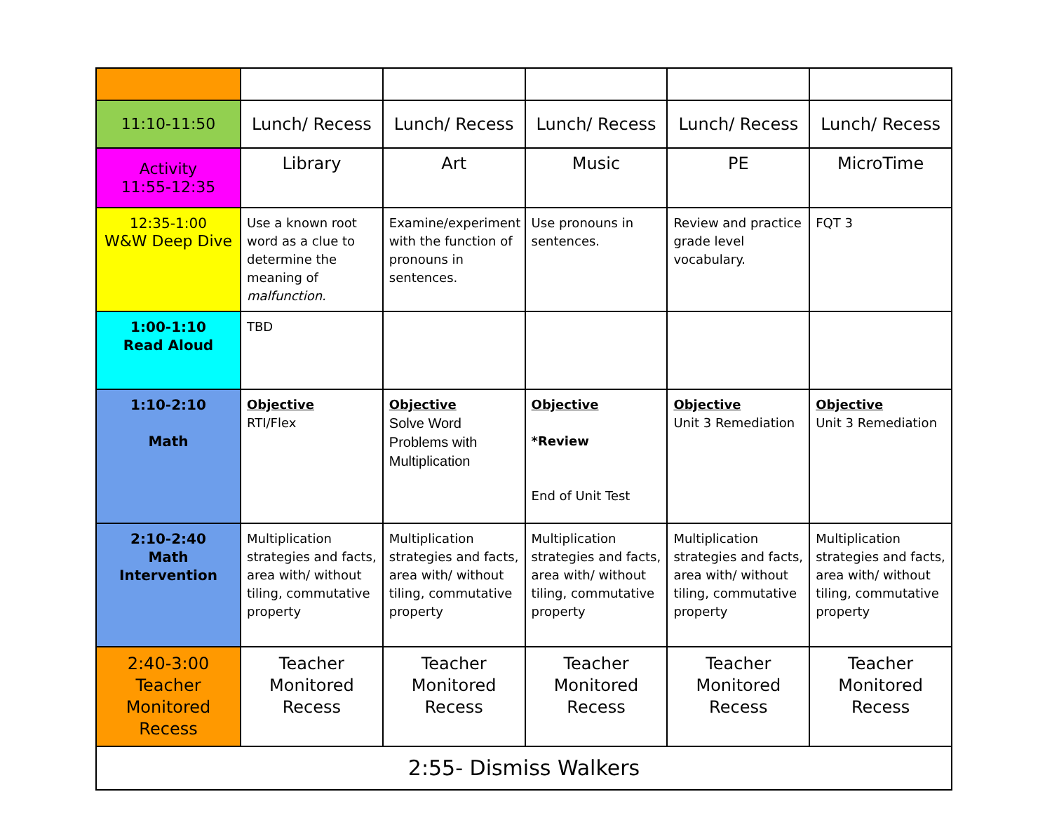| 11:10-11:50 | Lunch/ Recess | Lunch/ Recess | Lunch/ Recess | Lunch/ Recess | Lunch/ Recess |
| Activity 11:55-12:35 | Library | Art | Music | PE | MicroTime |
| 12:35-1:00 W&W Deep Dive | Use a known root word as a clue to determine the meaning of malfunction. | Examine/experiment with the function of pronouns in sentences. | Use pronouns in sentences. | Review and practice grade level vocabulary. | FQT 3 |
| 1:00-1:10 Read Aloud | TBD | | | | |
| 1:10-2:10 Math | Objective RTI/Flex | Objective Solve Word Problems with Multiplication | Objective *Review End of Unit Test | Objective Unit 3 Remediation | Objective Unit 3 Remediation |
| 2:10-2:40 Math Intervention | Multiplication strategies and facts, area with/ without tiling, commutative property | Multiplication strategies and facts, area with/ without tiling, commutative property | Multiplication strategies and facts, area with/ without tiling, commutative property | Multiplication strategies and facts, area with/ without tiling, commutative property | Multiplication strategies and facts, area with/ without tiling, commutative property |
| 2:40-3:00 Teacher Monitored Recess | Teacher Monitored Recess | Teacher Monitored Recess | Teacher Monitored Recess | Teacher Monitored Recess | Teacher Monitored Recess |
| 2:55- Dismiss Walkers | | | | | |